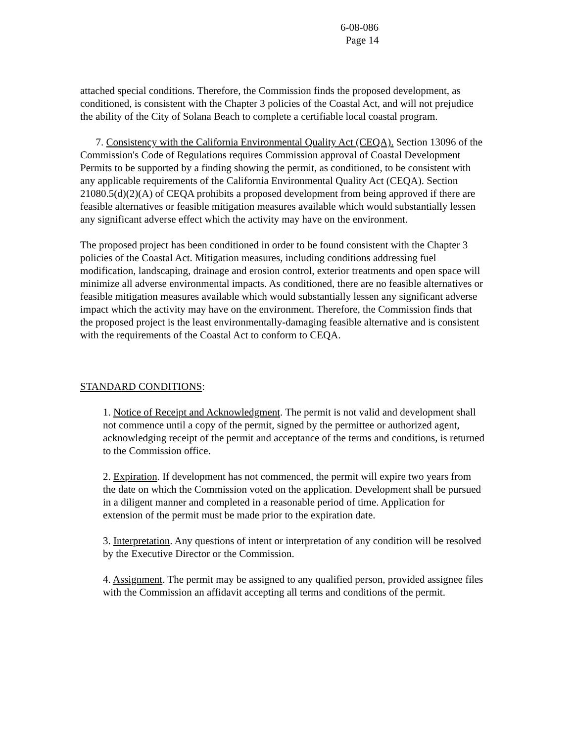6-08-086
Page 14
attached special conditions. Therefore, the Commission finds the proposed development, as conditioned, is consistent with the Chapter 3 policies of the Coastal Act, and will not prejudice the ability of the City of Solana Beach to complete a certifiable local coastal program.
7. Consistency with the California Environmental Quality Act (CEQA). Section 13096 of the Commission's Code of Regulations requires Commission approval of Coastal Development Permits to be supported by a finding showing the permit, as conditioned, to be consistent with any applicable requirements of the California Environmental Quality Act (CEQA). Section 21080.5(d)(2)(A) of CEQA prohibits a proposed development from being approved if there are feasible alternatives or feasible mitigation measures available which would substantially lessen any significant adverse effect which the activity may have on the environment.
The proposed project has been conditioned in order to be found consistent with the Chapter 3 policies of the Coastal Act. Mitigation measures, including conditions addressing fuel modification, landscaping, drainage and erosion control, exterior treatments and open space will minimize all adverse environmental impacts. As conditioned, there are no feasible alternatives or feasible mitigation measures available which would substantially lessen any significant adverse impact which the activity may have on the environment. Therefore, the Commission finds that the proposed project is the least environmentally-damaging feasible alternative and is consistent with the requirements of the Coastal Act to conform to CEQA.
STANDARD CONDITIONS:
1. Notice of Receipt and Acknowledgment. The permit is not valid and development shall not commence until a copy of the permit, signed by the permittee or authorized agent, acknowledging receipt of the permit and acceptance of the terms and conditions, is returned to the Commission office.
2. Expiration. If development has not commenced, the permit will expire two years from the date on which the Commission voted on the application. Development shall be pursued in a diligent manner and completed in a reasonable period of time. Application for extension of the permit must be made prior to the expiration date.
3. Interpretation. Any questions of intent or interpretation of any condition will be resolved by the Executive Director or the Commission.
4. Assignment. The permit may be assigned to any qualified person, provided assignee files with the Commission an affidavit accepting all terms and conditions of the permit.